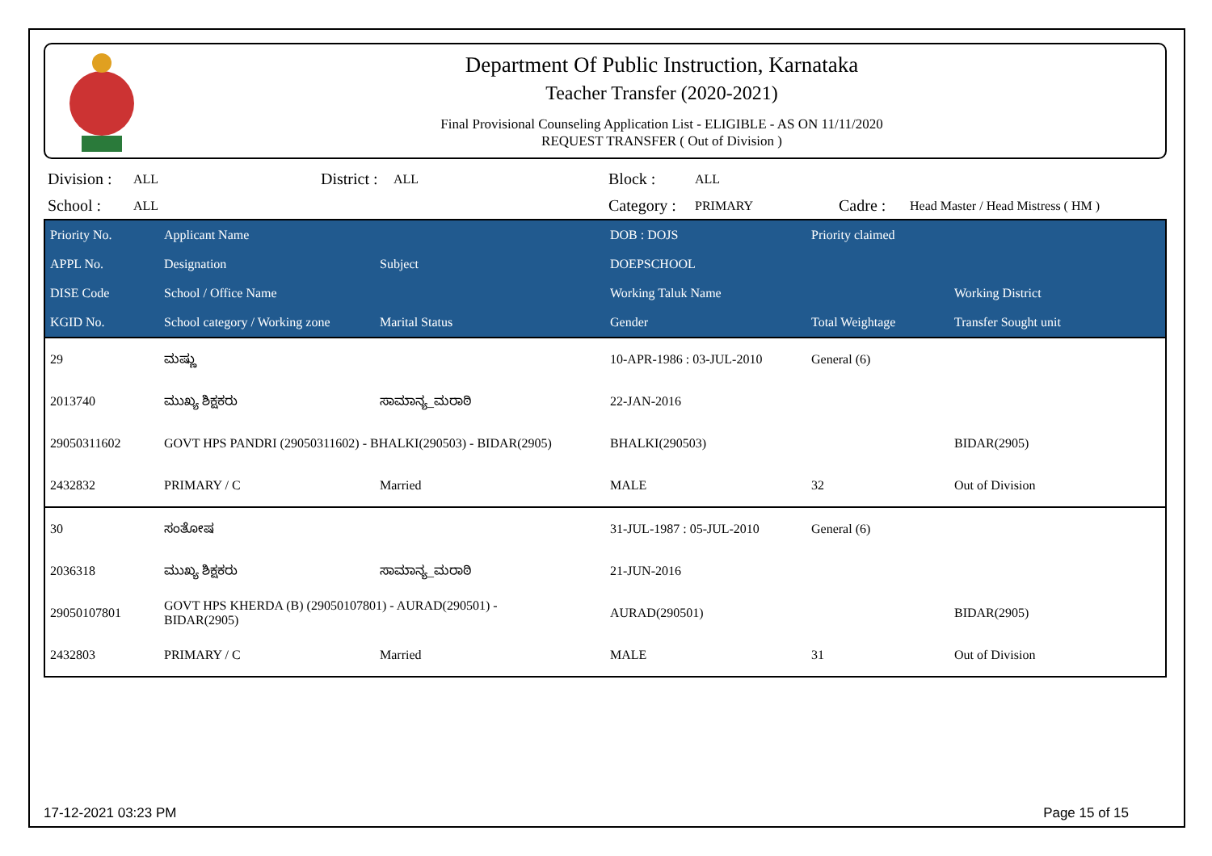Department Of Public Instruction, Karnataka
Teacher Transfer (2020-2021)
Final Provisional Counseling Application List - ELIGIBLE - AS ON 11/11/2020
REQUEST TRANSFER ( Out of Division )
Division : ALL District : ALL Block : ALL School : ALL Category : PRIMARY Cadre : Head Master / Head Mistress ( HM )
| Priority No. | Applicant Name | | DOB : DOJS | Priority claimed | |
| --- | --- | --- | --- | --- | --- |
| APPL No. | Designation | Subject | DOEPSCHOOL | | |
| DISE Code | School / Office Name | | Working Taluk Name | | Working District |
| KGID No. | School category / Working zone | Marital Status | Gender | Total Weightage | Transfer Sought unit |
| 29 | ಮಷ್ಣು | | 10-APR-1986 : 03-JUL-2010 | General (6) | |
| 2013740 | ಮುಖ್ಯ ಶಿಕ್ಷಕರು | ಸಾಮಾನ್ಯ_ಮರಾಠಿ | 22-JAN-2016 | | |
| 29050311602 | GOVT HPS PANDRI (29050311602) - BHALKI(290503) - BIDAR(2905) | | BHALKI(290503) | | BIDAR(2905) |
| 2432832 | PRIMARY / C | Married | MALE | 32 | Out of Division |
| 30 | ಸಂತೋಷ | | 31-JUL-1987 : 05-JUL-2010 | General (6) | |
| 2036318 | ಮುಖ್ಯ ಶಿಕ್ಷಕರು | ಸಾಮಾನ್ಯ_ಮರಾಠಿ | 21-JUN-2016 | | |
| 29050107801 | GOVT HPS KHERDA (B) (29050107801) - AURAD(290501) - BIDAR(2905) | | AURAD(290501) | | BIDAR(2905) |
| 2432803 | PRIMARY / C | Married | MALE | 31 | Out of Division |
17-12-2021 03:23 PM Page 15 of 15